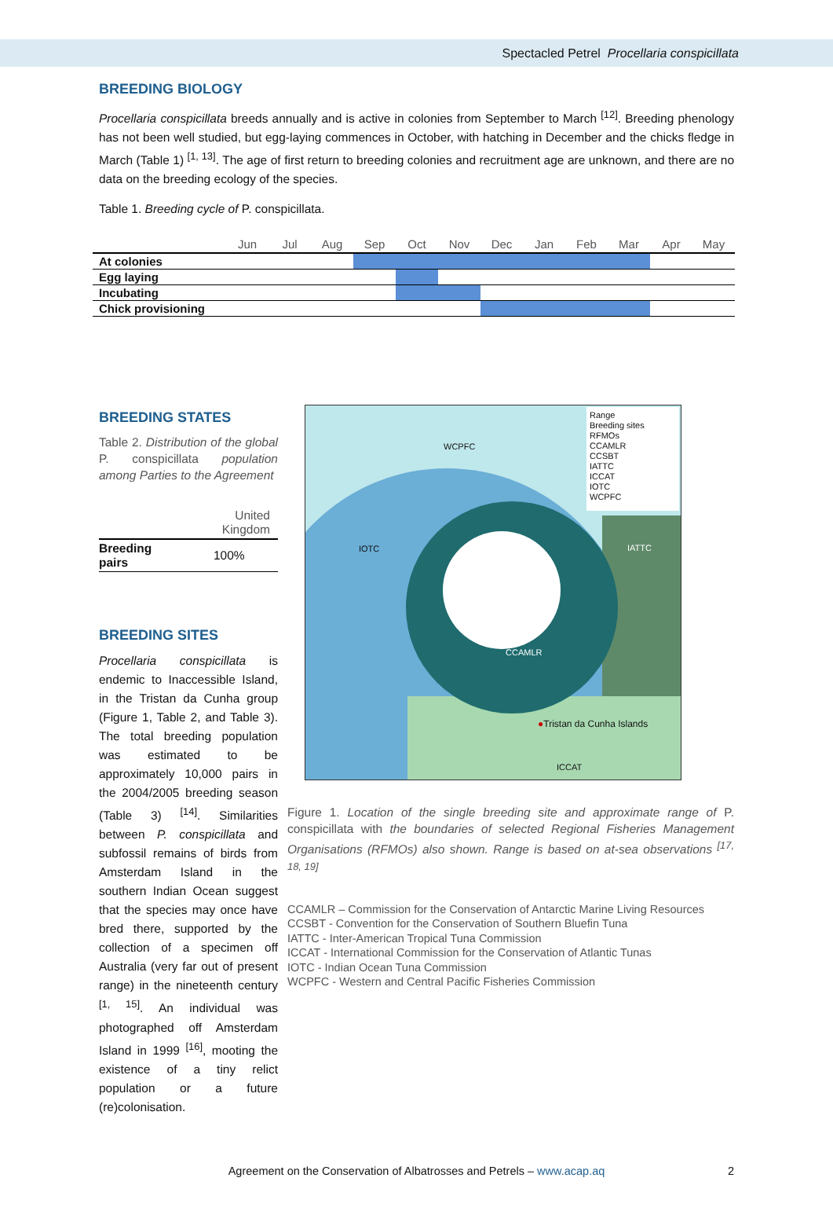Spectacled Petrel Procellaria conspicillata
BREEDING BIOLOGY
Procellaria conspicillata breeds annually and is active in colonies from September to March <sup>[12]</sup>. Breeding phenology has not been well studied, but egg-laying commences in October, with hatching in December and the chicks fledge in March (Table 1) <sup>[1, 13]</sup>. The age of first return to breeding colonies and recruitment age are unknown, and there are no data on the breeding ecology of the species.
Table 1. Breeding cycle of P. conspicillata.
| | Jun | Jul | Aug | Sep | Oct | Nov | Dec | Jan | Feb | Mar | Apr | May |
| --- | --- | --- | --- | --- | --- | --- | --- | --- | --- | --- | --- | --- |
| At colonies | | | | | | | | | | | | |
| Egg laying | | | | | | | | | | | | |
| Incubating | | | | | | | | | | | | |
| Chick provisioning | | | | | | | | | | | | |
BREEDING STATES
Table 2. Distribution of the global P. conspicillata population among Parties to the Agreement
| | United Kingdom |
| --- | --- |
| Breeding pairs | 100% |
BREEDING SITES
Procellaria conspicillata is endemic to Inaccessible Island, in the Tristan da Cunha group (Figure 1, Table 2, and Table 3). The total breeding population was estimated to be approximately 10,000 pairs in the 2004/2005 breeding season (Table 3) <sup>[14]</sup>. Similarities between P. conspicillata and subfossil remains of birds from Amsterdam Island in the southern Indian Ocean suggest that the species may once have bred there, supported by the collection of a specimen off Australia (very far out of present range) in the nineteenth century <sup>[1, 15]</sup>. An individual was photographed off Amsterdam Island in 1999 <sup>[16]</sup>, mooting the existence of a tiny relict population or a future (re)colonisation.
Range
Breeding sites
RFMOs
CCAMLR
CCSBT
IATTC
ICCAT
IOTC
WCPFC
WCPFC
IOTC IATTC
CCAMLR
●Tristan da Cunha Islands
ICCAT
Figure 1. Location of the single breeding site and approximate range of P. conspicillata with the boundaries of selected Regional Fisheries Management Organisations (RFMOs) also shown. Range is based on at-sea observations <sup>[17, 18, 19]</sup>
CCAMLR – Commission for the Conservation of Antarctic Marine Living Resources
CCSBT - Convention for the Conservation of Southern Bluefin Tuna
IATTC - Inter-American Tropical Tuna Commission
ICCAT - International Commission for the Conservation of Atlantic Tunas
IOTC - Indian Ocean Tuna Commission
WCPFC - Western and Central Pacific Fisheries Commission
Agreement on the Conservation of Albatrosses and Petrels – www.acap.aq 2